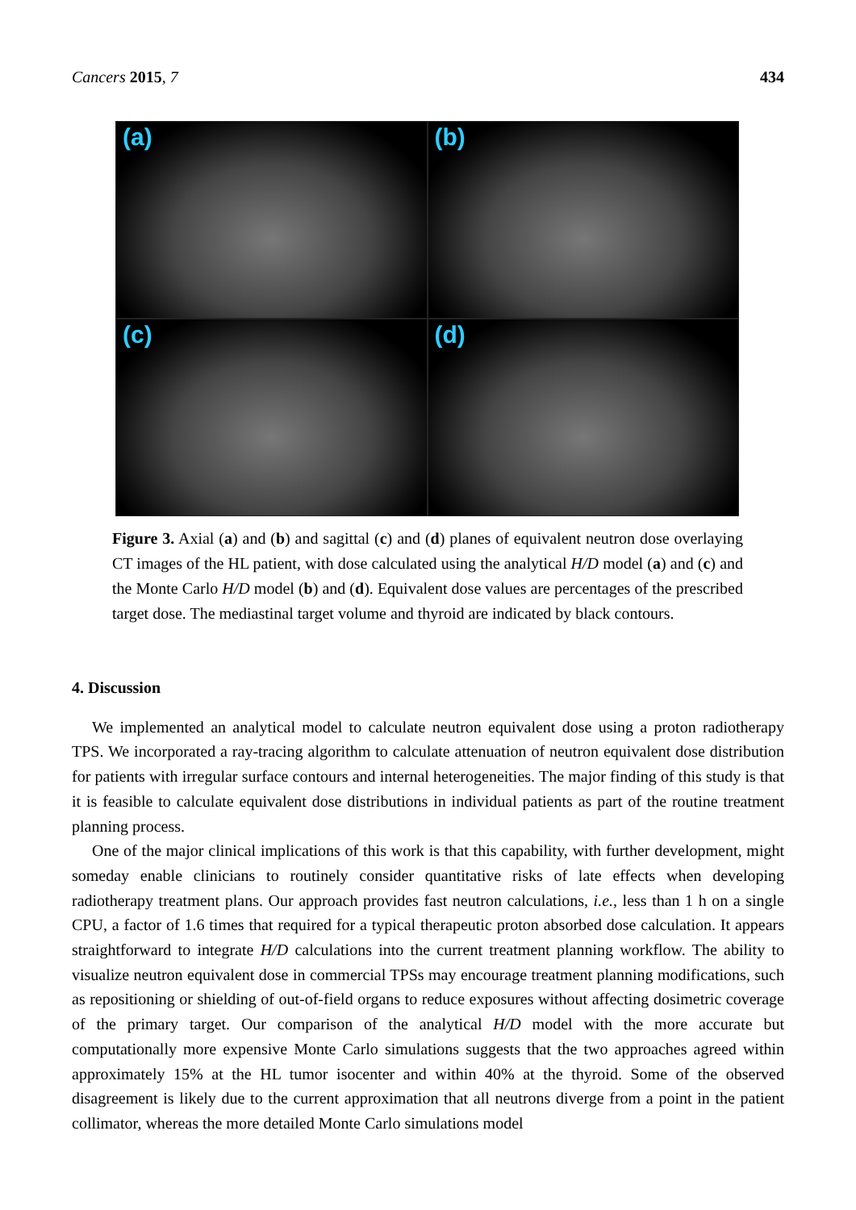Cancers 2015, 7 434
(a)
(b)
(c)
(d)
Figure 3. Axial (a) and (b) and sagittal (c) and (d) planes of equivalent neutron dose overlaying CT images of the HL patient, with dose calculated using the analytical H/D model (a) and (c) and the Monte Carlo H/D model (b) and (d). Equivalent dose values are percentages of the prescribed target dose. The mediastinal target volume and thyroid are indicated by black contours.
4. Discussion
We implemented an analytical model to calculate neutron equivalent dose using a proton radiotherapy TPS. We incorporated a ray-tracing algorithm to calculate attenuation of neutron equivalent dose distribution for patients with irregular surface contours and internal heterogeneities. The major finding of this study is that it is feasible to calculate equivalent dose distributions in individual patients as part of the routine treatment planning process.
One of the major clinical implications of this work is that this capability, with further development, might someday enable clinicians to routinely consider quantitative risks of late effects when developing radiotherapy treatment plans. Our approach provides fast neutron calculations, i.e., less than 1 h on a single CPU, a factor of 1.6 times that required for a typical therapeutic proton absorbed dose calculation. It appears straightforward to integrate H/D calculations into the current treatment planning workflow. The ability to visualize neutron equivalent dose in commercial TPSs may encourage treatment planning modifications, such as repositioning or shielding of out-of-field organs to reduce exposures without affecting dosimetric coverage of the primary target. Our comparison of the analytical H/D model with the more accurate but computationally more expensive Monte Carlo simulations suggests that the two approaches agreed within approximately 15% at the HL tumor isocenter and within 40% at the thyroid. Some of the observed disagreement is likely due to the current approximation that all neutrons diverge from a point in the patient collimator, whereas the more detailed Monte Carlo simulations model